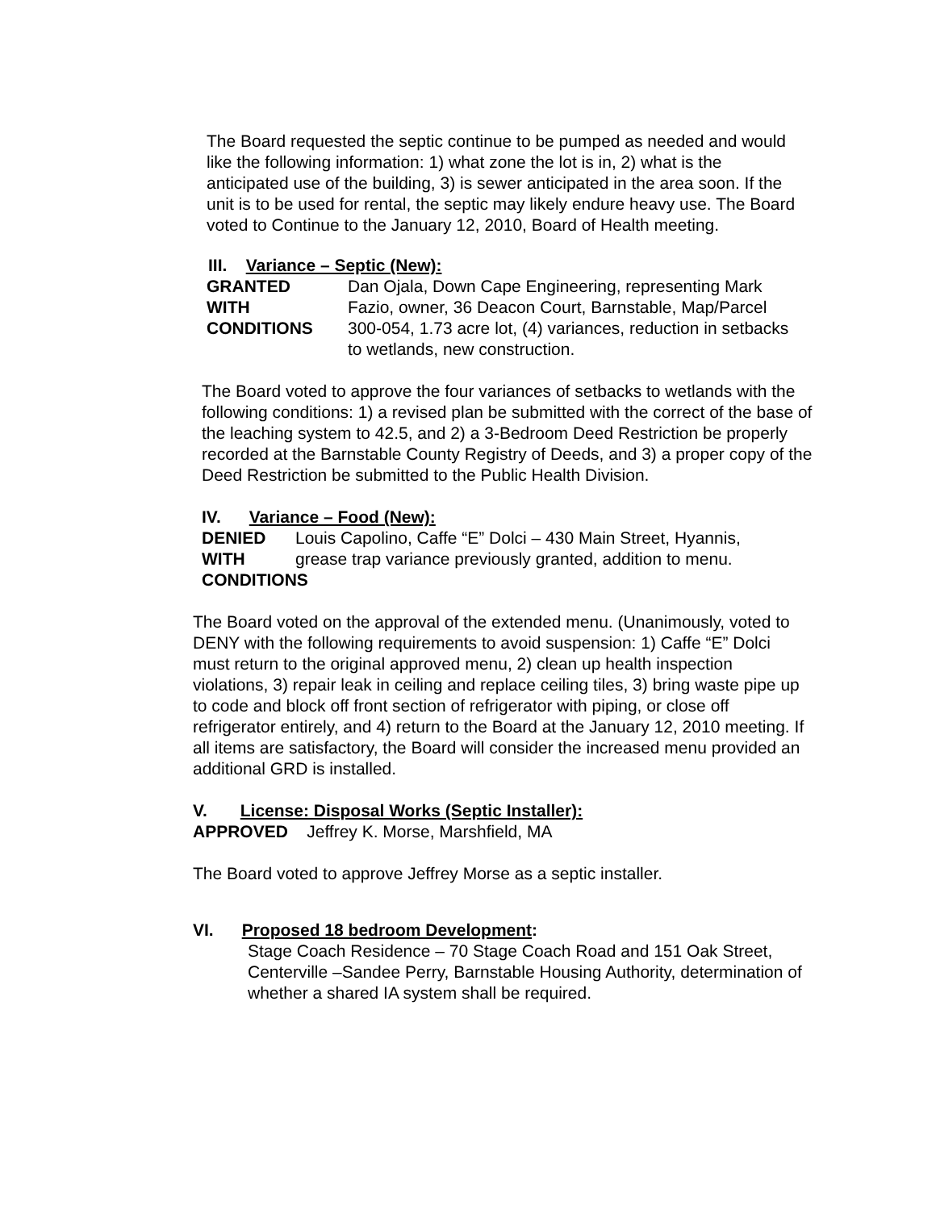The Board requested the septic continue to be pumped as needed and would like the following information: 1) what zone the lot is in, 2) what is the anticipated use of the building, 3) is sewer anticipated in the area soon. If the unit is to be used for rental, the septic may likely endure heavy use. The Board voted to Continue to the January 12, 2010, Board of Health meeting.
III. Variance – Septic (New):
GRANTED
WITH
CONDITIONS
Dan Ojala, Down Cape Engineering, representing Mark Fazio, owner, 36 Deacon Court, Barnstable, Map/Parcel 300-054, 1.73 acre lot, (4) variances, reduction in setbacks to wetlands, new construction.
The Board voted to approve the four variances of setbacks to wetlands with the following conditions: 1) a revised plan be submitted with the correct of the base of the leaching system to 42.5, and 2) a 3-Bedroom Deed Restriction be properly recorded at the Barnstable County Registry of Deeds, and 3) a proper copy of the Deed Restriction be submitted to the Public Health Division.
IV. Variance – Food (New):
DENIED
WITH
CONDITIONS
Louis Capolino, Caffe “E” Dolci – 430 Main Street, Hyannis, grease trap variance previously granted, addition to menu.
The Board voted on the approval of the extended menu. (Unanimously, voted to DENY with the following requirements to avoid suspension: 1) Caffe “E” Dolci must return to the original approved menu, 2) clean up health inspection violations, 3) repair leak in ceiling and replace ceiling tiles, 3) bring waste pipe up to code and block off front section of refrigerator with piping, or close off refrigerator entirely, and 4) return to the Board at the January 12, 2010 meeting. If all items are satisfactory, the Board will consider the increased menu provided an additional GRD is installed.
V. License: Disposal Works (Septic Installer):
APPROVED Jeffrey K. Morse, Marshfield, MA
The Board voted to approve Jeffrey Morse as a septic installer.
VI. Proposed 18 bedroom Development:
Stage Coach Residence – 70 Stage Coach Road and 151 Oak Street, Centerville –Sandee Perry, Barnstable Housing Authority, determination of whether a shared IA system shall be required.